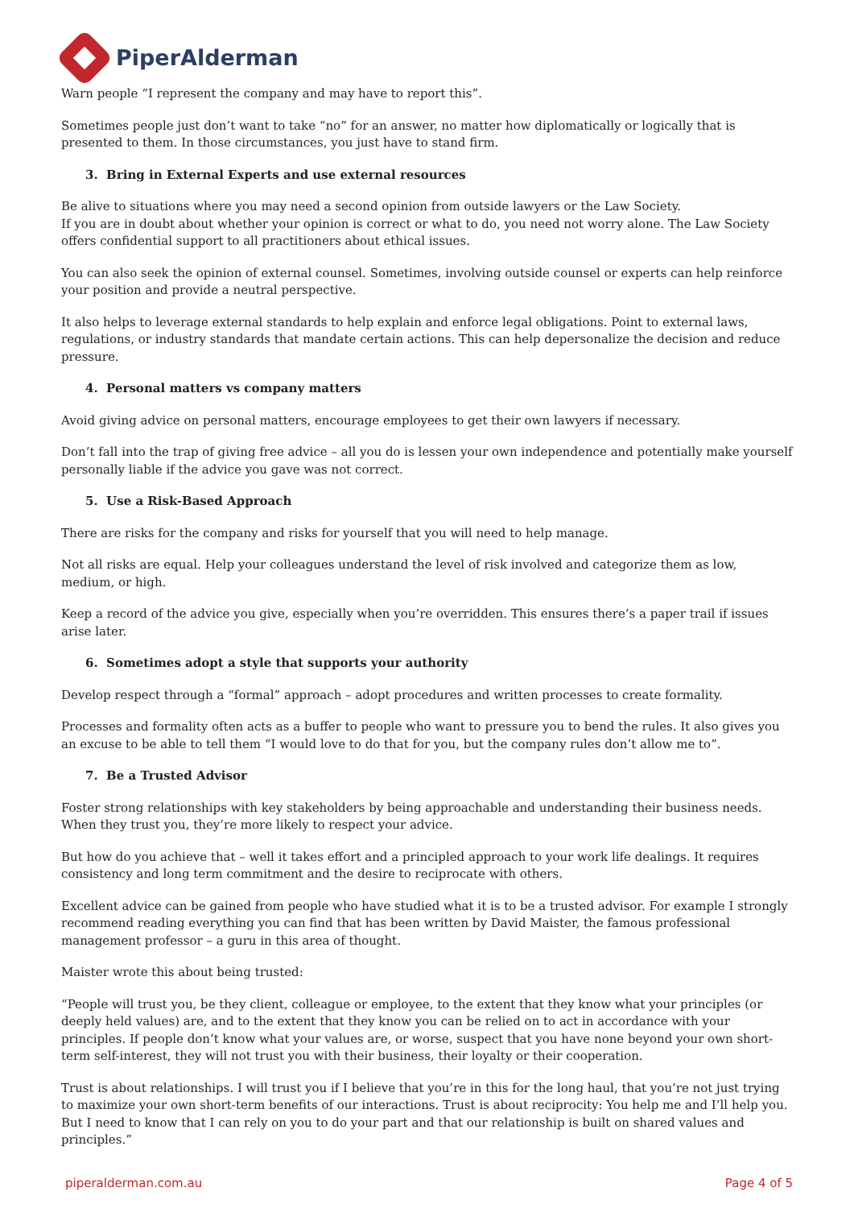PiperAlderman
Warn people “I represent the company and may have to report this”.
Sometimes people just don’t want to take “no” for an answer, no matter how diplomatically or logically that is presented to them. In those circumstances, you just have to stand firm.
3. Bring in External Experts and use external resources
Be alive to situations where you may need a second opinion from outside lawyers or the Law Society.
If you are in doubt about whether your opinion is correct or what to do, you need not worry alone. The Law Society offers confidential support to all practitioners about ethical issues.
You can also seek the opinion of external counsel. Sometimes, involving outside counsel or experts can help reinforce your position and provide a neutral perspective.
It also helps to leverage external standards to help explain and enforce legal obligations. Point to external laws, regulations, or industry standards that mandate certain actions. This can help depersonalize the decision and reduce pressure.
4. Personal matters vs company matters
Avoid giving advice on personal matters, encourage employees to get their own lawyers if necessary.
Don’t fall into the trap of giving free advice – all you do is lessen your own independence and potentially make yourself personally liable if the advice you gave was not correct.
5. Use a Risk-Based Approach
There are risks for the company and risks for yourself that you will need to help manage.
Not all risks are equal. Help your colleagues understand the level of risk involved and categorize them as low, medium, or high.
Keep a record of the advice you give, especially when you’re overridden. This ensures there’s a paper trail if issues arise later.
6. Sometimes adopt a style that supports your authority
Develop respect through a “formal” approach – adopt procedures and written processes to create formality.
Processes and formality often acts as a buffer to people who want to pressure you to bend the rules. It also gives you an excuse to be able to tell them “I would love to do that for you, but the company rules don’t allow me to”.
7. Be a Trusted Advisor
Foster strong relationships with key stakeholders by being approachable and understanding their business needs. When they trust you, they’re more likely to respect your advice.
But how do you achieve that – well it takes effort and a principled approach to your work life dealings. It requires consistency and long term commitment and the desire to reciprocate with others.
Excellent advice can be gained from people who have studied what it is to be a trusted advisor. For example I strongly recommend reading everything you can find that has been written by David Maister, the famous professional management professor – a guru in this area of thought.
Maister wrote this about being trusted:
“People will trust you, be they client, colleague or employee, to the extent that they know what your principles (or deeply held values) are, and to the extent that they know you can be relied on to act in accordance with your principles. If people don’t know what your values are, or worse, suspect that you have none beyond your own short-term self-interest, they will not trust you with their business, their loyalty or their cooperation.
Trust is about relationships. I will trust you if I believe that you’re in this for the long haul, that you’re not just trying to maximize your own short-term benefits of our interactions. Trust is about reciprocity: You help me and I’ll help you. But I need to know that I can rely on you to do your part and that our relationship is built on shared values and principles.”
piperalderman.com.au Page 4 of 5